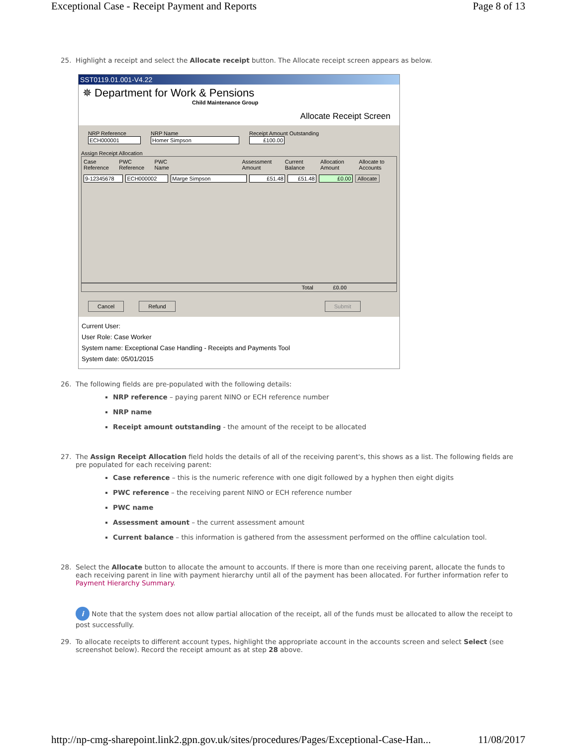Exceptional Case - Receipt Payment and Reports Page 8 of 13
25. Highlight a receipt and select the Allocate receipt button. The Allocate receipt screen appears as below.
SST0119.01.001-V4.22
✵ Department for Work & Pensions
Child Maintenance Group
Allocate Receipt Screen
NRP Reference
ECH000001
NRP Name
Homer Simpson
Receipt Amount Outstanding
£100.00
Assign Receipt Allocation
Case Reference PWC Reference PWC Name Assessment Amount Current Balance Allocation Amount Allocate to Accounts
9-12345678 ECH000002 Marge Simpson £51.48 £51.48 £0.00 Allocate
Total £0.00
Cancel Refund Submit
Current User:
User Role: Case Worker
System name: Exceptional Case Handling - Receipts and Payments Tool
System date: 05/01/2015
26. The following fields are pre-populated with the following details:
NRP reference – paying parent NINO or ECH reference number
NRP name
Receipt amount outstanding - the amount of the receipt to be allocated
27. The Assign Receipt Allocation field holds the details of all of the receiving parent's, this shows as a list. The following fields are pre populated for each receiving parent:
Case reference – this is the numeric reference with one digit followed by a hyphen then eight digits
PWC reference – the receiving parent NINO or ECH reference number
PWC name
Assessment amount – the current assessment amount
Current balance – this information is gathered from the assessment performed on the offline calculation tool.
28. Select the Allocate button to allocate the amount to accounts. If there is more than one receiving parent, allocate the funds to each receiving parent in line with payment hierarchy until all of the payment has been allocated. For further information refer to Payment Hierarchy Summary.
i Note that the system does not allow partial allocation of the receipt, all of the funds must be allocated to allow the receipt to post successfully.
29. To allocate receipts to different account types, highlight the appropriate account in the accounts screen and select Select (see screenshot below). Record the receipt amount as at step 28 above.
http://np-cmg-sharepoint.link2.gpn.gov.uk/sites/procedures/Pages/Exceptional-Case-Han... 11/08/2017